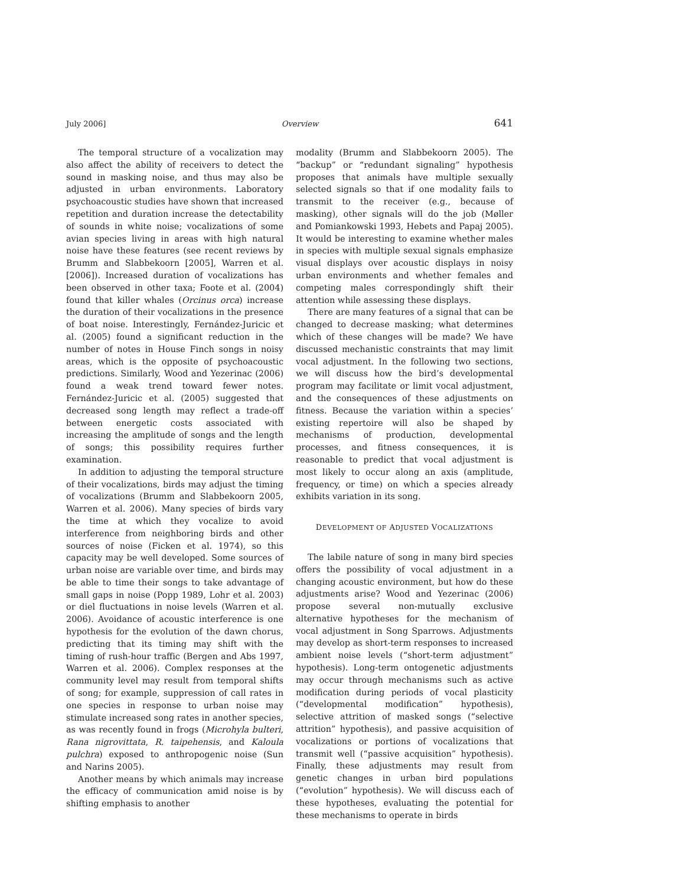July 2006] Overview 641
The temporal structure of a vocalization may also affect the ability of receivers to detect the sound in masking noise, and thus may also be adjusted in urban environments. Laboratory psychoacoustic studies have shown that increased repetition and duration increase the detectability of sounds in white noise; vocalizations of some avian species living in areas with high natural noise have these features (see recent reviews by Brumm and Slabbekoorn [2005], Warren et al. [2006]). Increased duration of vocalizations has been observed in other taxa; Foote et al. (2004) found that killer whales (Orcinus orca) increase the duration of their vocalizations in the presence of boat noise. Interestingly, Fernández-Juricic et al. (2005) found a significant reduction in the number of notes in House Finch songs in noisy areas, which is the opposite of psychoacoustic predictions. Similarly, Wood and Yezerinac (2006) found a weak trend toward fewer notes. Fernández-Juricic et al. (2005) suggested that decreased song length may reflect a trade-off between energetic costs associated with increasing the amplitude of songs and the length of songs; this possibility requires further examination.
In addition to adjusting the temporal structure of their vocalizations, birds may adjust the timing of vocalizations (Brumm and Slabbekoorn 2005, Warren et al. 2006). Many species of birds vary the time at which they vocalize to avoid interference from neighboring birds and other sources of noise (Ficken et al. 1974), so this capacity may be well developed. Some sources of urban noise are variable over time, and birds may be able to time their songs to take advantage of small gaps in noise (Popp 1989, Lohr et al. 2003) or diel fluctuations in noise levels (Warren et al. 2006). Avoidance of acoustic interference is one hypothesis for the evolution of the dawn chorus, predicting that its timing may shift with the timing of rush-hour traffic (Bergen and Abs 1997, Warren et al. 2006). Complex responses at the community level may result from temporal shifts of song; for example, suppression of call rates in one species in response to urban noise may stimulate increased song rates in another species, as was recently found in frogs (Microhyla bulteri, Rana nigrovittata, R. taipehensis, and Kaloula pulchra) exposed to anthropogenic noise (Sun and Narins 2005).
Another means by which animals may increase the efficacy of communication amid noise is by shifting emphasis to another
modality (Brumm and Slabbekoorn 2005). The “backup” or “redundant signaling” hypothesis proposes that animals have multiple sexually selected signals so that if one modality fails to transmit to the receiver (e.g., because of masking), other signals will do the job (Møller and Pomiankowski 1993, Hebets and Papaj 2005). It would be interesting to examine whether males in species with multiple sexual signals emphasize visual displays over acoustic displays in noisy urban environments and whether females and competing males correspondingly shift their attention while assessing these displays.
There are many features of a signal that can be changed to decrease masking; what determines which of these changes will be made? We have discussed mechanistic constraints that may limit vocal adjustment. In the following two sections, we will discuss how the bird’s developmental program may facilitate or limit vocal adjustment, and the consequences of these adjustments on fitness. Because the variation within a species’ existing repertoire will also be shaped by mechanisms of production, developmental processes, and fitness consequences, it is reasonable to predict that vocal adjustment is most likely to occur along an axis (amplitude, frequency, or time) on which a species already exhibits variation in its song.
DEVELOPMENT OF ADJUSTED VOCALIZATIONS
The labile nature of song in many bird species offers the possibility of vocal adjustment in a changing acoustic environment, but how do these adjustments arise? Wood and Yezerinac (2006) propose several non-mutually exclusive alternative hypotheses for the mechanism of vocal adjustment in Song Sparrows. Adjustments may develop as short-term responses to increased ambient noise levels (“short-term adjustment” hypothesis). Long-term ontogenetic adjustments may occur through mechanisms such as active modification during periods of vocal plasticity (“developmental modification” hypothesis), selective attrition of masked songs (“selective attrition” hypothesis), and passive acquisition of vocalizations or portions of vocalizations that transmit well (“passive acquisition” hypothesis). Finally, these adjustments may result from genetic changes in urban bird populations (“evolution” hypothesis). We will discuss each of these hypotheses, evaluating the potential for these mechanisms to operate in birds